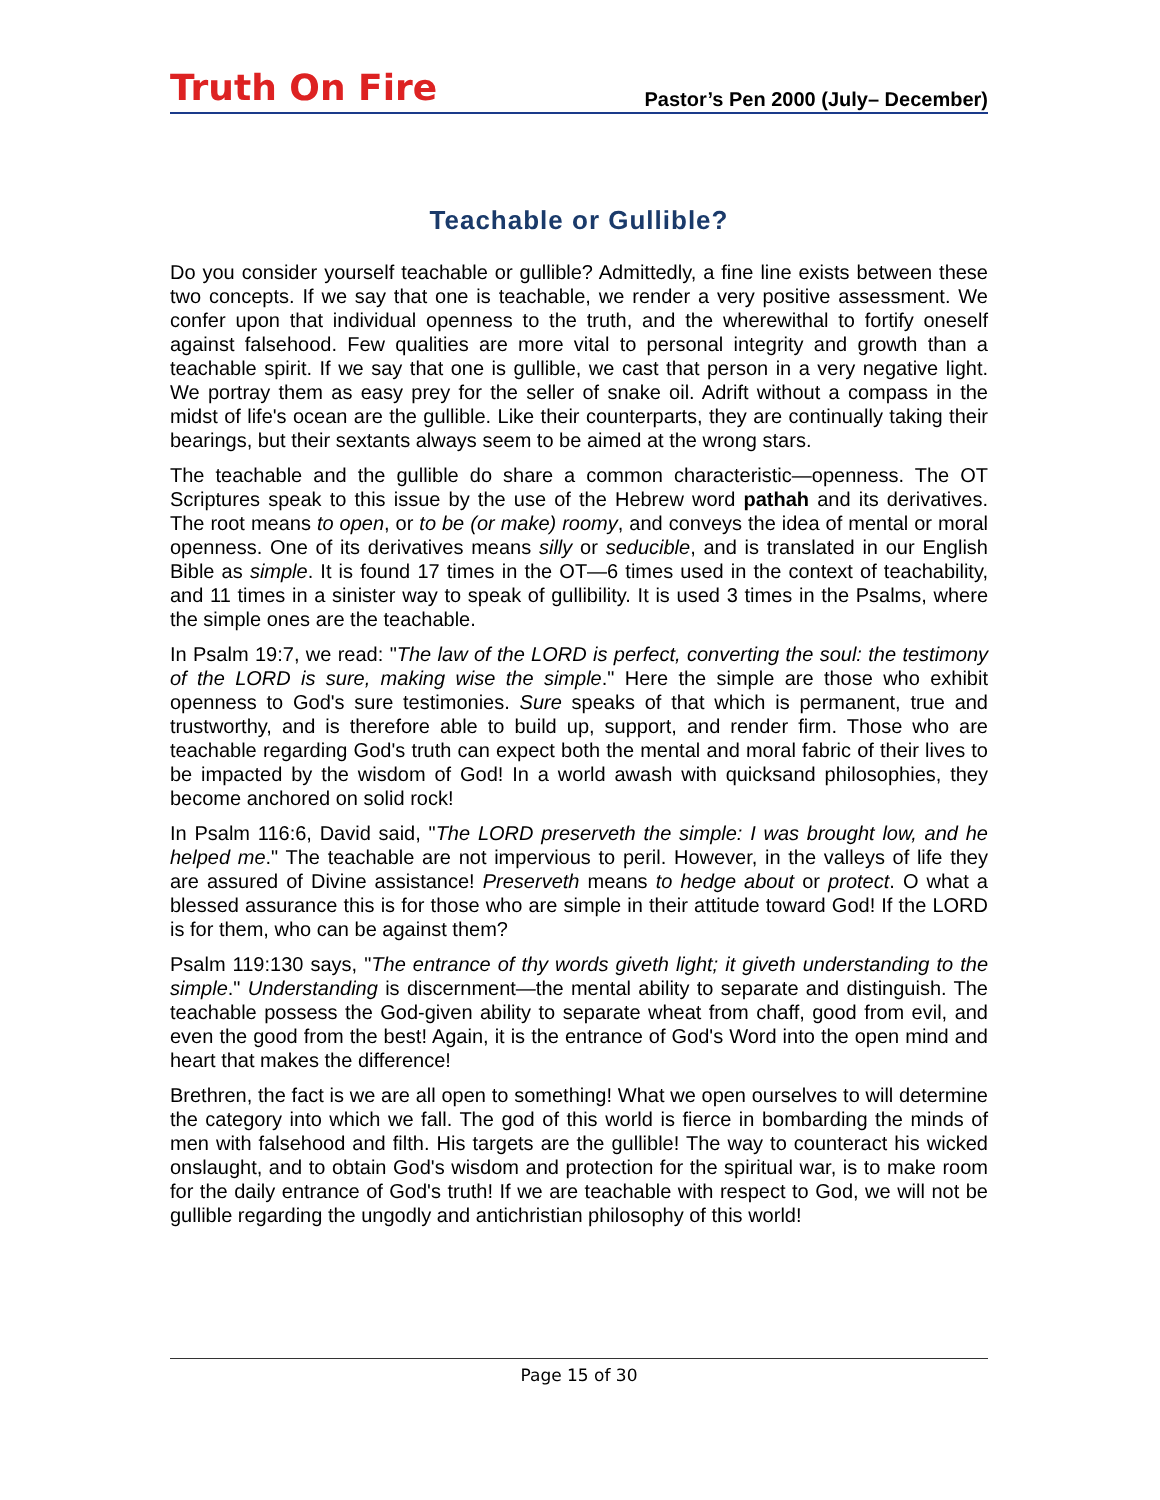Truth On Fire
Pastor’s Pen 2000 (July– December)
Teachable or Gullible?
Do you consider yourself teachable or gullible? Admittedly, a fine line exists between these two concepts. If we say that one is teachable, we render a very positive assessment. We confer upon that individual openness to the truth, and the wherewithal to fortify oneself against falsehood. Few qualities are more vital to personal integrity and growth than a teachable spirit. If we say that one is gullible, we cast that person in a very negative light. We portray them as easy prey for the seller of snake oil. Adrift without a compass in the midst of life's ocean are the gullible. Like their counterparts, they are continually taking their bearings, but their sextants always seem to be aimed at the wrong stars.
The teachable and the gullible do share a common characteristic—openness. The OT Scriptures speak to this issue by the use of the Hebrew word pathah and its derivatives. The root means to open, or to be (or make) roomy, and conveys the idea of mental or moral openness. One of its derivatives means silly or seducible, and is translated in our English Bible as simple. It is found 17 times in the OT—6 times used in the context of teachability, and 11 times in a sinister way to speak of gullibility. It is used 3 times in the Psalms, where the simple ones are the teachable.
In Psalm 19:7, we read: "The law of the LORD is perfect, converting the soul: the testimony of the LORD is sure, making wise the simple." Here the simple are those who exhibit openness to God's sure testimonies. Sure speaks of that which is permanent, true and trustworthy, and is therefore able to build up, support, and render firm. Those who are teachable regarding God's truth can expect both the mental and moral fabric of their lives to be impacted by the wisdom of God! In a world awash with quicksand philosophies, they become anchored on solid rock!
In Psalm 116:6, David said, "The LORD preserveth the simple: I was brought low, and he helped me." The teachable are not impervious to peril. However, in the valleys of life they are assured of Divine assistance! Preserveth means to hedge about or protect. O what a blessed assurance this is for those who are simple in their attitude toward God! If the LORD is for them, who can be against them?
Psalm 119:130 says, "The entrance of thy words giveth light; it giveth understanding to the simple." Understanding is discernment—the mental ability to separate and distinguish. The teachable possess the God-given ability to separate wheat from chaff, good from evil, and even the good from the best! Again, it is the entrance of God's Word into the open mind and heart that makes the difference!
Brethren, the fact is we are all open to something! What we open ourselves to will determine the category into which we fall. The god of this world is fierce in bombarding the minds of men with falsehood and filth. His targets are the gullible! The way to counteract his wicked onslaught, and to obtain God's wisdom and protection for the spiritual war, is to make room for the daily entrance of God's truth! If we are teachable with respect to God, we will not be gullible regarding the ungodly and antichristian philosophy of this world!
Page 15 of 30